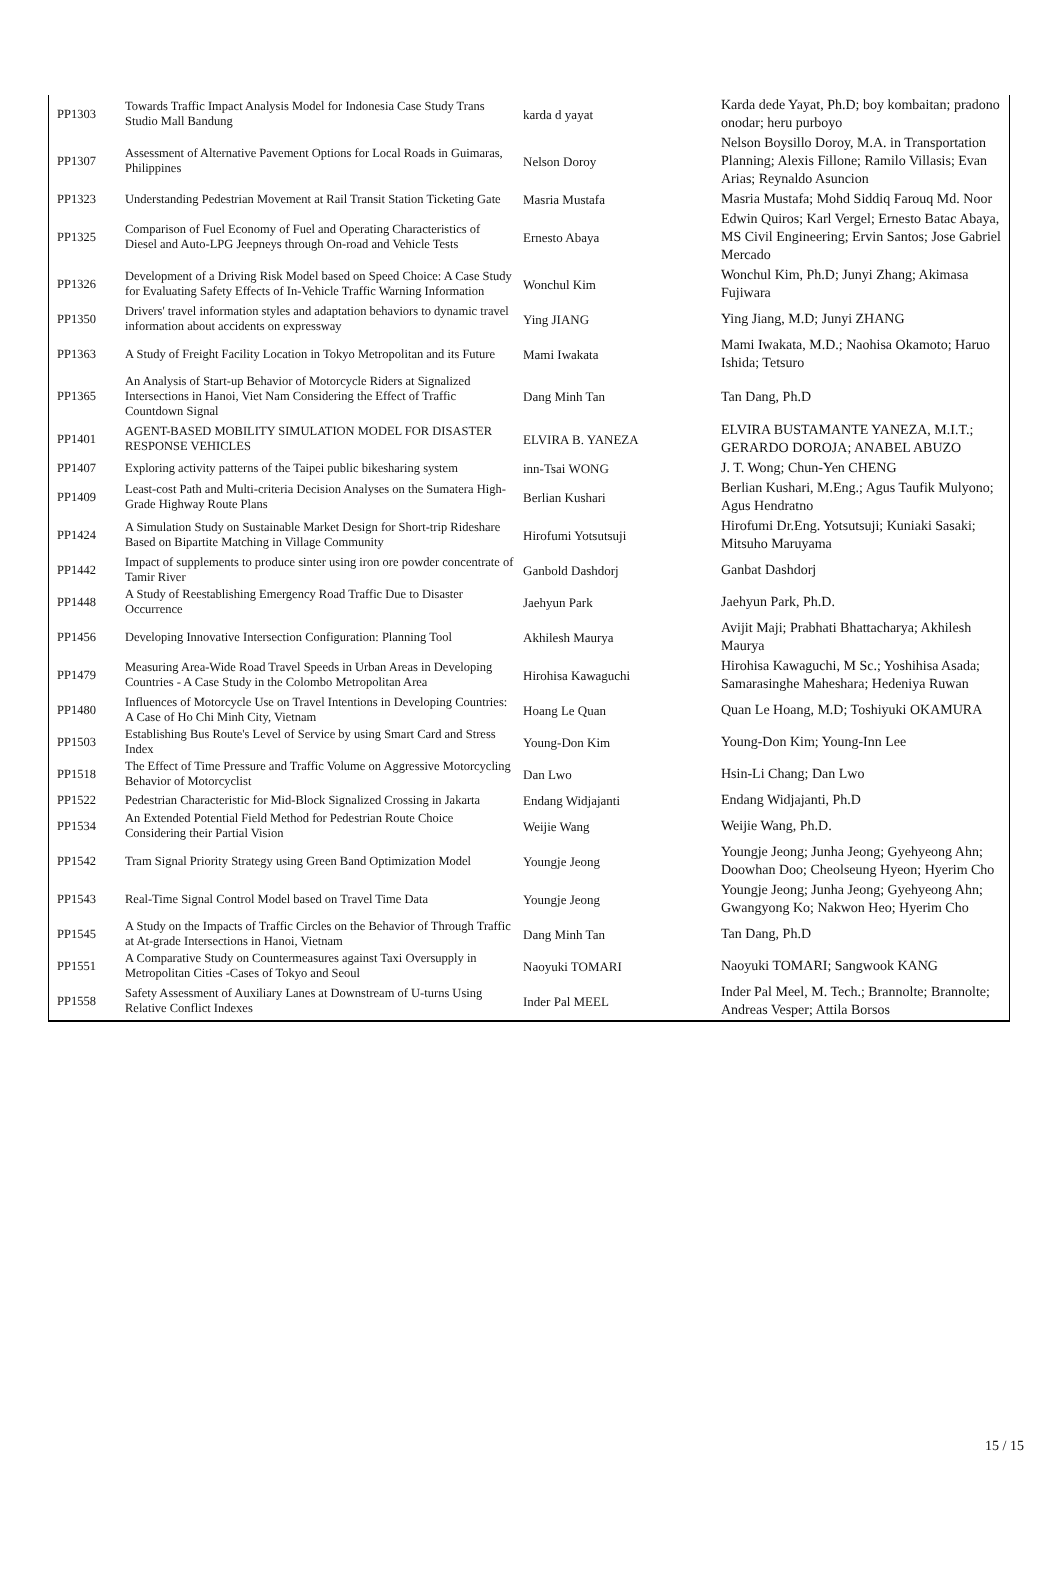| PP1303 | Towards Traffic Impact Analysis Model for Indonesia Case Study Trans Studio Mall Bandung | karda d yayat | Karda dede Yayat, Ph.D; boy kombaitan; pradono onodar; heru purboyo |
| PP1307 | Assessment of Alternative Pavement Options for Local Roads in Guimaras, Philippines | Nelson Doroy | Nelson Boysillo Doroy, M.A. in Transportation Planning; Alexis Fillone; Ramilo Villasis; Evan Arias; Reynaldo Asuncion |
| PP1323 | Understanding Pedestrian Movement at Rail Transit Station Ticketing Gate | Masria Mustafa | Masria Mustafa; Mohd Siddiq Farouq Md. Noor |
| PP1325 | Comparison of Fuel Economy of Fuel and Operating Characteristics of Diesel and Auto-LPG Jeepneys through On-road and Vehicle Tests | Ernesto Abaya | Edwin Quiros; Karl Vergel; Ernesto Batac Abaya, MS Civil Engineering; Ervin Santos; Jose Gabriel Mercado |
| PP1326 | Development of a Driving Risk Model based on Speed Choice: A Case Study for Evaluating Safety Effects of In-Vehicle Traffic Warning Information | Wonchul Kim | Wonchul Kim, Ph.D; Junyi Zhang; Akimasa Fujiwara |
| PP1350 | Drivers' travel information styles and adaptation behaviors to dynamic travel information about accidents on expressway | Ying JIANG | Ying Jiang, M.D; Junyi ZHANG |
| PP1363 | A Study of Freight Facility Location in Tokyo Metropolitan and its Future | Mami Iwakata | Mami Iwakata, M.D.; Naohisa Okamoto; Haruo Ishida; Tetsuro |
| PP1365 | An Analysis of Start-up Behavior of Motorcycle Riders at Signalized Intersections in Hanoi, Viet Nam Considering the Effect of Traffic Countdown Signal | Dang Minh Tan | Tan Dang, Ph.D |
| PP1401 | AGENT-BASED MOBILITY SIMULATION MODEL FOR DISASTER RESPONSE VEHICLES | ELVIRA B. YANEZA | ELVIRA BUSTAMANTE YANEZA, M.I.T.; GERARDO DOROJA; ANABEL ABUZO |
| PP1407 | Exploring activity patterns of the Taipei public bikesharing system | inn-Tsai WONG | J. T. Wong; Chun-Yen CHENG |
| PP1409 | Least-cost Path and Multi-criteria Decision Analyses on the Sumatera High-Grade Highway Route Plans | Berlian Kushari | Berlian Kushari, M.Eng.; Agus Taufik Mulyono; Agus Hendratno |
| PP1424 | A Simulation Study on Sustainable Market Design for Short-trip Rideshare Based on Bipartite Matching in Village Community | Hirofumi Yotsutsuji | Hirofumi Dr.Eng. Yotsutsuji; Kuniaki Sasaki; Mitsuho Maruyama |
| PP1442 | Impact of supplements to produce sinter using iron ore powder concentrate of Tamir River | Ganbold Dashdorj | Ganbat Dashdorj |
| PP1448 | A Study of Reestablishing Emergency Road Traffic Due to Disaster Occurrence | Jaehyun Park | Jaehyun Park, Ph.D. |
| PP1456 | Developing Innovative Intersection Configuration: Planning Tool | Akhilesh Maurya | Avijit Maji; Prabhati Bhattacharya; Akhilesh Maurya |
| PP1479 | Measuring Area-Wide Road Travel Speeds in Urban Areas in Developing Countries - A Case Study in the Colombo Metropolitan Area | Hirohisa Kawaguchi | Hirohisa Kawaguchi, M Sc.; Yoshihisa Asada; Samarasinghe Maheshara; Hedeniya Ruwan |
| PP1480 | Influences of Motorcycle Use on Travel Intentions in Developing Countries: A Case of Ho Chi Minh City, Vietnam | Hoang Le Quan | Quan Le Hoang, M.D; Toshiyuki OKAMURA |
| PP1503 | Establishing Bus Route's Level of Service by using Smart Card and Stress Index | Young-Don Kim | Young-Don Kim; Young-Inn Lee |
| PP1518 | The Effect of Time Pressure and Traffic Volume on Aggressive Motorcycling Behavior of Motorcyclist | Dan Lwo | Hsin-Li Chang; Dan Lwo |
| PP1522 | Pedestrian Characteristic for Mid-Block Signalized Crossing in Jakarta | Endang Widjajanti | Endang Widjajanti, Ph.D |
| PP1534 | An Extended Potential Field Method for Pedestrian Route Choice Considering their Partial Vision | Weijie Wang | Weijie Wang, Ph.D. |
| PP1542 | Tram Signal Priority Strategy using Green Band Optimization Model | Youngje Jeong | Youngje Jeong; Junha Jeong; Gyehyeong Ahn; Doowhan Doo; Cheolseung Hyeon; Hyerim Cho |
| PP1543 | Real-Time Signal Control Model based on Travel Time Data | Youngje Jeong | Youngje Jeong; Junha Jeong; Gyehyeong Ahn; Gwangyong Ko; Nakwon Heo; Hyerim Cho |
| PP1545 | A Study on the Impacts of Traffic Circles on the Behavior of Through Traffic at At-grade Intersections in Hanoi, Vietnam | Dang Minh Tan | Tan Dang, Ph.D |
| PP1551 | A Comparative Study on Countermeasures against Taxi Oversupply in Metropolitan Cities -Cases of Tokyo and Seoul | Naoyuki TOMARI | Naoyuki TOMARI; Sangwook KANG |
| PP1558 | Safety Assessment of Auxiliary Lanes at Downstream of U-turns Using Relative Conflict Indexes | Inder Pal MEEL | Inder Pal Meel, M. Tech.; Brannolte; Brannolte; Andreas Vesper; Attila Borsos |
15 / 15